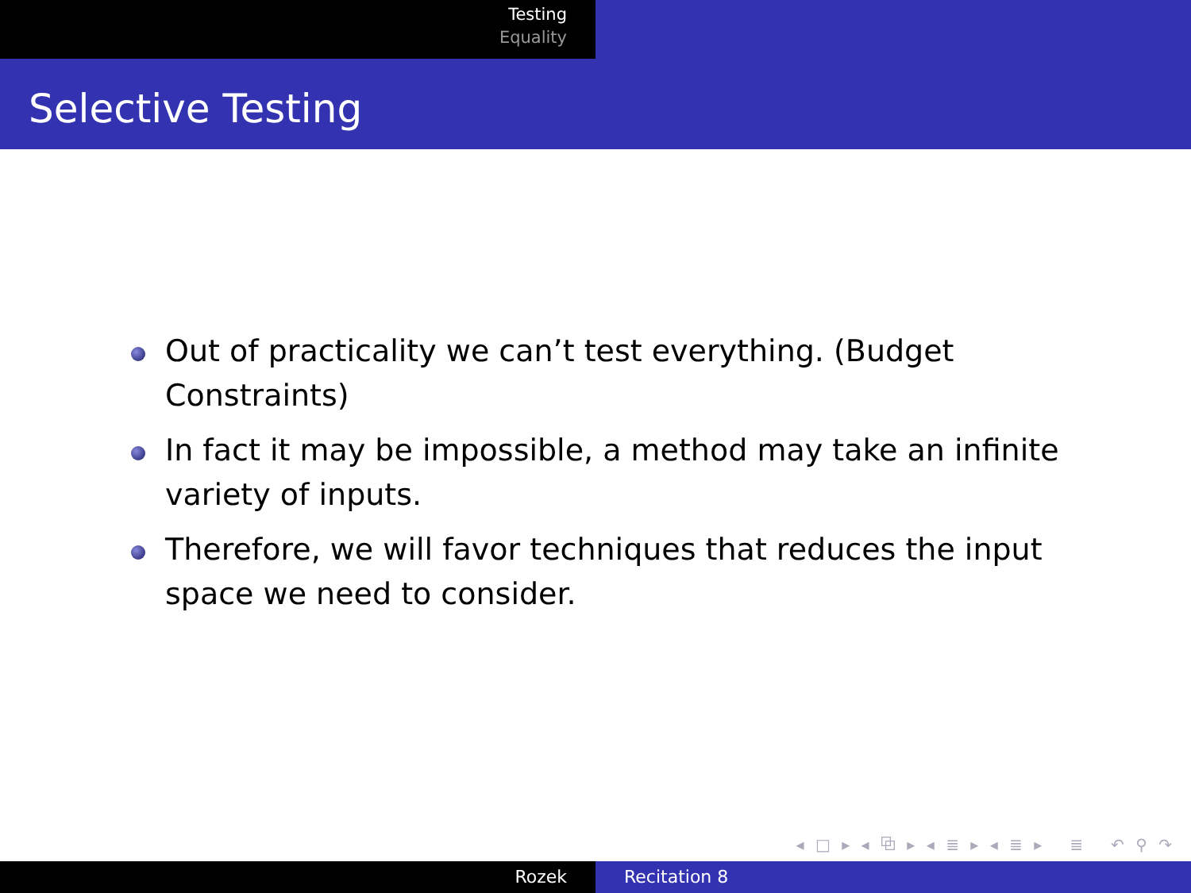Testing
Equality
Selective Testing
Out of practicality we can’t test everything. (Budget Constraints)
In fact it may be impossible, a method may take an infinite variety of inputs.
Therefore, we will favor techniques that reduces the input space we need to consider.
◂ □ ▸ ◂ ⧉ ▸ ◂ ≣ ▸ ◂ ≣ ▸ ≣ ↶ ⚲ ↷
Rozek Recitation 8